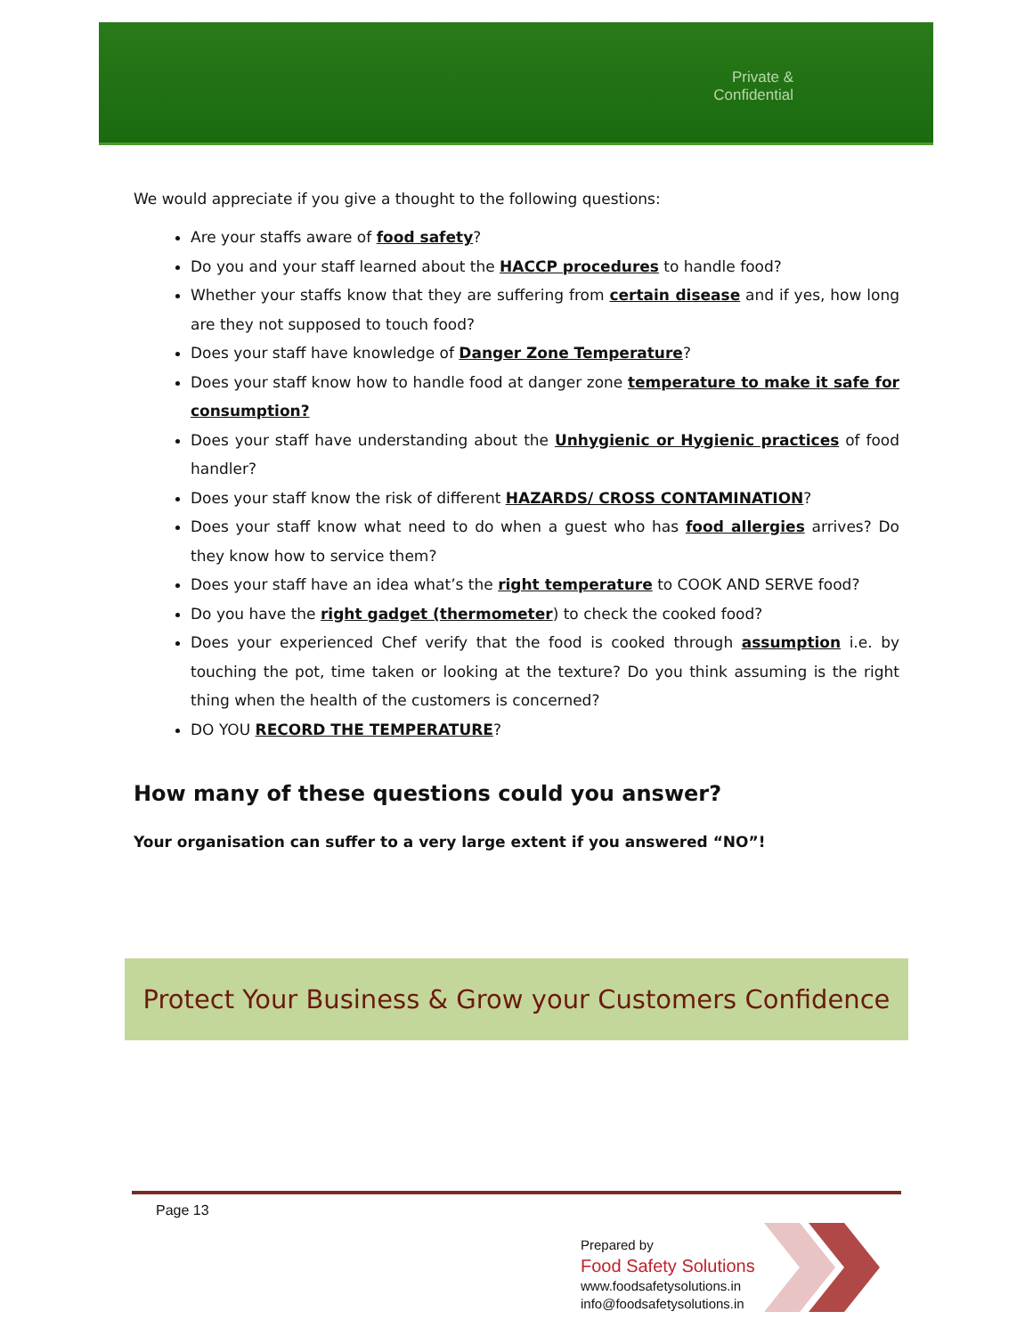Private & Confidential
We would appreciate if you give a thought to the following questions:
Are your staffs aware of food safety?
Do you and your staff learned about the HACCP procedures to handle food?
Whether your staffs know that they are suffering from certain disease and if yes, how long are they not supposed to touch food?
Does your staff have knowledge of Danger Zone Temperature?
Does your staff know how to handle food at danger zone temperature to make it safe for consumption?
Does your staff have understanding about the Unhygienic or Hygienic practices of food handler?
Does your staff know the risk of different HAZARDS/ CROSS CONTAMINATION?
Does your staff know what need to do when a guest who has food allergies arrives? Do they know how to service them?
Does your staff have an idea what’s the right temperature to COOK AND SERVE food?
Do you have the right gadget (thermometer) to check the cooked food?
Does your experienced Chef verify that the food is cooked through assumption i.e. by touching the pot, time taken or looking at the texture? Do you think assuming is the right thing when the health of the customers is concerned?
DO YOU RECORD THE TEMPERATURE?
How many of these questions could you answer?
Your organisation can suffer to a very large extent if you answered “NO”!
Protect Your Business & Grow your Customers Confidence
Page 13
Prepared by
Food Safety Solutions
www.foodsafetysolutions.in
info@foodsafetysolutions.in